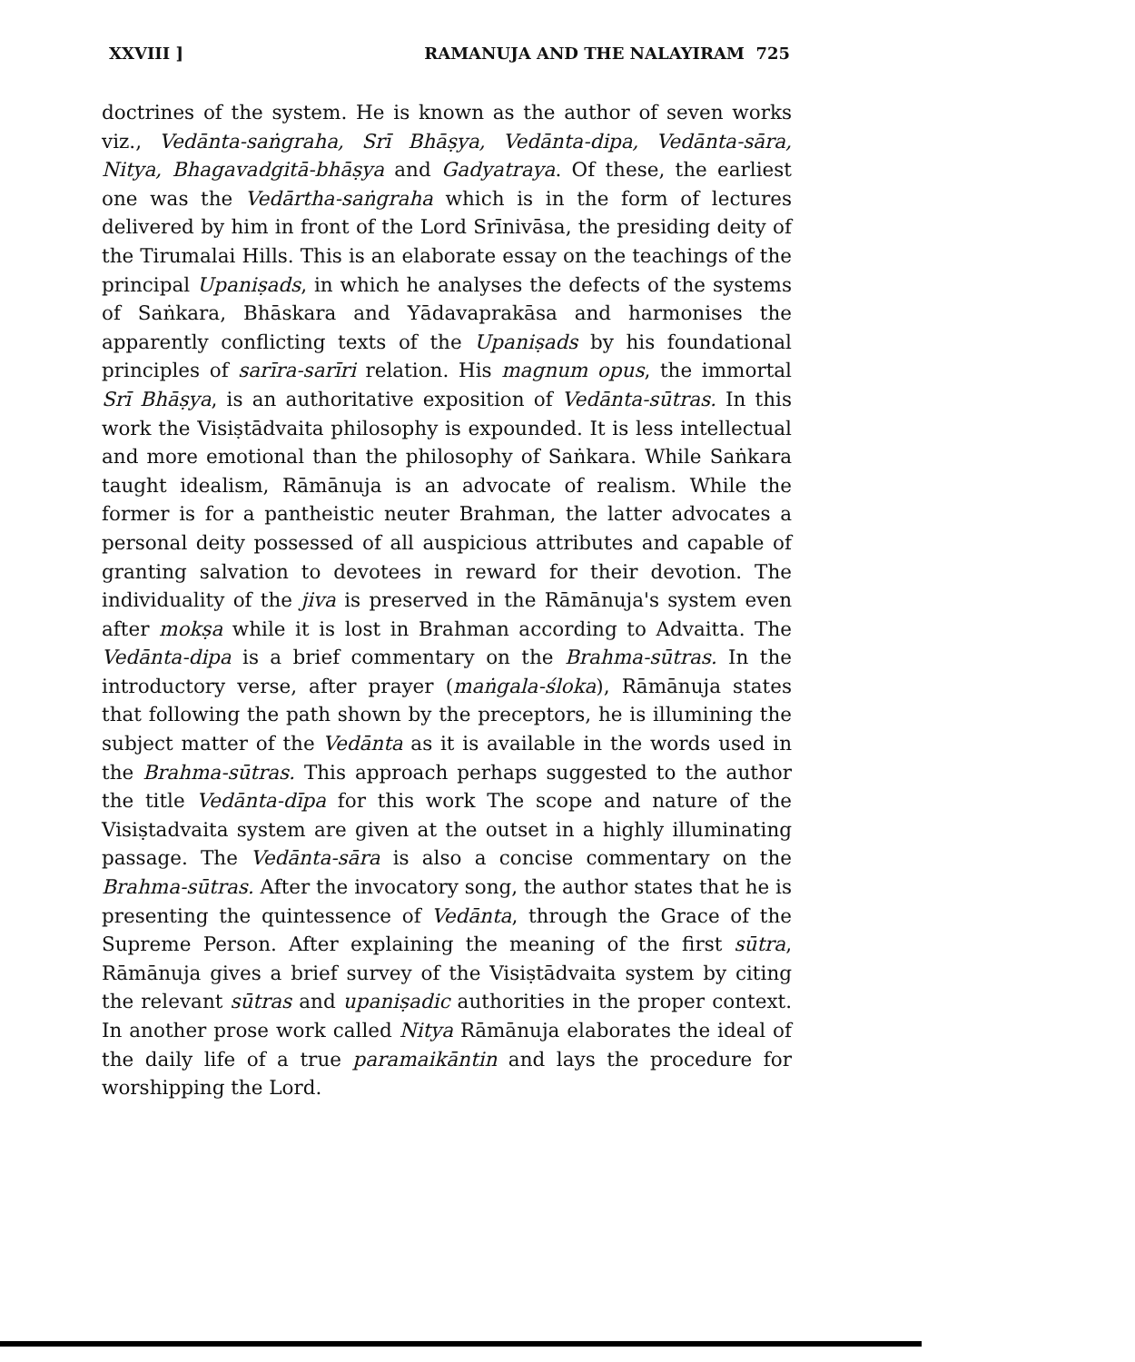XXVIII ] RAMANUJA AND THE NALAYIRAM 725
doctrines of the system. He is known as the author of seven works viz., Vedānta-saṅgraha, Srī Bhāṣya, Vedānta-dipa, Vedānta-sāra, Nitya, Bhagavadgitā-bhāṣya and Gadyatraya. Of these, the earliest one was the Vedārtha-saṅgraha which is in the form of lectures delivered by him in front of the Lord Srīnivāsa, the presiding deity of the Tirumalai Hills. This is an elaborate essay on the teachings of the principal Upaniṣads, in which he analyses the defects of the systems of Saṅkara, Bhāskara and Yādavaprakāsa and harmonises the apparently conflicting texts of the Upaniṣads by his foundational principles of sarīra-sarīri relation. His magnum opus, the immortal Srī Bhāṣya, is an authoritative exposition of Vedānta-sūtras. In this work the Visiṣtādvaita philosophy is expounded. It is less intellectual and more emotional than the philosophy of Saṅkara. While Saṅkara taught idealism, Rāmānuja is an advocate of realism. While the former is for a pantheistic neuter Brahman, the latter advocates a personal deity possessed of all auspicious attributes and capable of granting salvation to devotees in reward for their devotion. The individuality of the jiva is preserved in the Rāmānuja's system even after mokṣa while it is lost in Brahman according to Advaitta. The Vedānta-dipa is a brief commentary on the Brahma-sūtras. In the introductory verse, after prayer (maṅgala-śloka), Rāmānuja states that following the path shown by the preceptors, he is illumining the subject matter of the Vedānta as it is available in the words used in the Brahma-sūtras. This approach perhaps suggested to the author the title Vedānta-dīpa for this work The scope and nature of the Visiṣtadvaita system are given at the outset in a highly illuminating passage. The Vedānta-sāra is also a concise commentary on the Brahma-sūtras. After the invocatory song, the author states that he is presenting the quintessence of Vedānta, through the Grace of the Supreme Person. After explaining the meaning of the first sūtra, Rāmānuja gives a brief survey of the Visiṣtādvaita system by citing the relevant sūtras and upaniṣadic authorities in the proper context. In another prose work called Nitya Rāmānuja elaborates the ideal of the daily life of a true paramaikāntin and lays the procedure for worshipping the Lord.